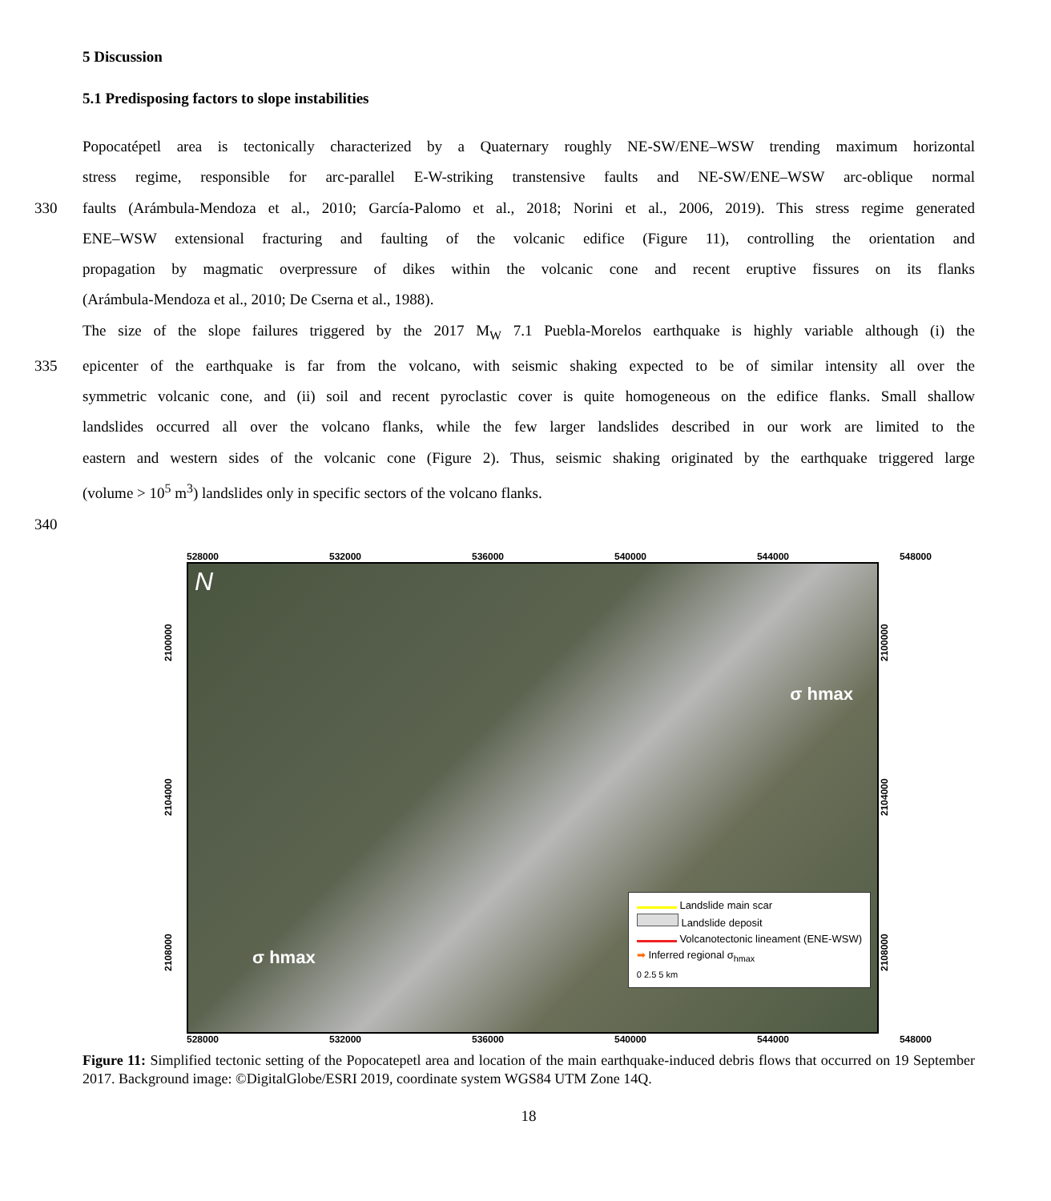5 Discussion
5.1 Predisposing factors to slope instabilities
Popocatépetl area is tectonically characterized by a Quaternary roughly NE-SW/ENE–WSW trending maximum horizontal
stress regime, responsible for arc-parallel E-W-striking transtensive faults and NE-SW/ENE–WSW arc-oblique normal
330 faults (Arámbula-Mendoza et al., 2010; García-Palomo et al., 2018; Norini et al., 2006, 2019). This stress regime generated
ENE–WSW extensional fracturing and faulting of the volcanic edifice (Figure 11), controlling the orientation and
propagation by magmatic overpressure of dikes within the volcanic cone and recent eruptive fissures on its flanks
(Arámbula-Mendoza et al., 2010; De Cserna et al., 1988).
The size of the slope failures triggered by the 2017 M<sub>W</sub> 7.1 Puebla-Morelos earthquake is highly variable although (i) the
335 epicenter of the earthquake is far from the volcano, with seismic shaking expected to be of similar intensity all over the
symmetric volcanic cone, and (ii) soil and recent pyroclastic cover is quite homogeneous on the edifice flanks. Small shallow
landslides occurred all over the volcano flanks, while the few larger landslides described in our work are limited to the
eastern and western sides of the volcanic cone (Figure 2). Thus, seismic shaking originated by the earthquake triggered large
(volume > 10<sup>5</sup> m<sup>3</sup>) landslides only in specific sectors of the volcano flanks.
340
528000 532000 536000 540000 544000 548000
2108000 2104000 2100000
N
σ hmax
σ hmax
Landslide main scar
Landslide deposit
Volcanotectonic lineament (ENE-WSW)
➡ Inferred regional σ<sub>hmax</sub>
0 2.5 5 km
2108000 2104000 2100000
528000 532000 536000 540000 544000 548000
Figure 11: Simplified tectonic setting of the Popocatepetl area and location of the main earthquake-induced debris flows that occurred on 19 September 2017. Background image: ©DigitalGlobe/ESRI 2019, coordinate system WGS84 UTM Zone 14Q.
18